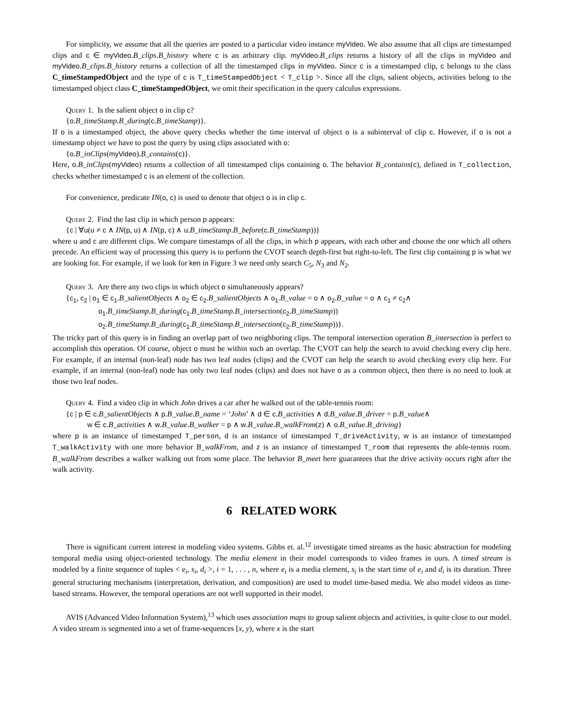For simplicity, we assume that all the queries are posted to a particular video instance myVideo. We also assume that all clips are timestamped clips and c ∈ myVideo.B_clips.B_history where c is an arbitrary clip. myVideo.B_clips returns a history of all the clips in myVideo and myVideo.B_clips.B_history returns a collection of all the timestamped clips in myVideo. Since c is a timestamped clip, c belongs to the class C_timeStampedObject and the type of c is T_timeStampedObject < T_clip >. Since all the clips, salient objects, activities belong to the timestamped object class C_timeStampedObject, we omit their specification in the query calculus expressions.
Query 1. Is the salient object o in clip c?
{o.B_timeStamp.B_during(c.B_timeStamp)}.
If o is a timestamped object, the above query checks whether the time interval of object o is a subinterval of clip c. However, if o is not a timestamp object we have to post the query by using clips associated with o:
{o.B_inClips(myVideo).B_contains(c)}.
Here, o.B_inClips(myVideo) returns a collection of all timestamped clips containing o. The behavior B_contains(c), defined in T_collection, checks whether timestamped c is an element of the collection.
For convenience, predicate IN(o, c) is used to denote that object o is in clip c.
Query 2. Find the last clip in which person p appears:
{c | ∀u(u ≠ c ∧ IN(p, u) ∧ IN(p, c) ∧ u.B_timeStamp.B_before(c.B_timeStamp))}
where u and c are different clips. We compare timestamps of all the clips, in which p appears, with each other and choose the one which all others precede. An efficient way of processing this query is to perform the CVOT search depth-first but right-to-left. The first clip containing p is what we are looking for. For example, if we look for ken in Figure 3 we need only search C<sub>5</sub>, N<sub>3</sub> and N<sub>2</sub>.
Query 3. Are there any two clips in which object o simultaneously appears?
{c<sub>1</sub>, c<sub>2</sub> | o<sub>1</sub> ∈ c<sub>1</sub>.B_salientObjects ∧ o<sub>2</sub> ∈ c<sub>2</sub>.B_salientObjects ∧ o<sub>1</sub>.B_value = o ∧ o<sub>2</sub>.B_value = o ∧ c<sub>1</sub> ≠ c<sub>2</sub>∧
o<sub>1</sub>.B_timeStamp.B_during(c<sub>1</sub>.B_timeStamp.B_intersection(c<sub>2</sub>.B_timeStamp))
o<sub>2</sub>.B_timeStamp.B_during(c<sub>1</sub>.B_timeStamp.B_intersection(c<sub>2</sub>.B_timeStamp))}.
The tricky part of this query is in finding an overlap part of two neighboring clips. The temporal intersection operation B_intersection is perfect to accomplish this operation. Of course, object o must be within such an overlap. The CVOT can help the search to avoid checking every clip here. For example, if an internal (non-leaf) node has two leaf nodes (clips) and the CVOT can help the search to avoid checking every clip here. For example, if an internal (non-leaf) node has only two leaf nodes (clips) and does not have o as a common object, then there is no need to look at those two leaf nodes.
Query 4. Find a video clip in which John drives a car after he walked out of the table-tennis room:
{c | p ∈ c.B_salientObjects ∧ p.B_value.B_name = ‘John’ ∧ d ∈ c.B_activities ∧ d.B_value.B_driver = p.B_value∧
w ∈ c.B_activities ∧ w.B_value.B_walker = p ∧ w.B_value.B_walkFrom(z) ∧ o.B_value.B_driving}
where p is an instance of timestamped T_person, d is an instance of timestamped T_driveActivity, w is an instance of timestamped T_walkActivity with one more behavior B_walkFrom, and z is an instance of timestamped T_room that represents the able-tennis room. B_walkFrom describes a walker walking out from some place. The behavior B_meet here guarantees that the drive activity occurs right after the walk activity.
6 RELATED WORK
There is significant current interest in modeling video systems. Gibbs et. al.<sup>12</sup> investigate timed streams as the basic abstraction for modeling temporal media using object-oriented technology. The media element in their model corresponds to video frames in ours. A timed stream is modeled by a finite sequence of tuples < e<sub>i</sub>, s<sub>i</sub>, d<sub>i</sub> >, i = 1, . . . , n, where e<sub>i</sub> is a media element, s<sub>i</sub> is the start time of e<sub>i</sub> and d<sub>i</sub> is its duration. Three general structuring mechanisms (interpretation, derivation, and composition) are used to model time-based media. We also model videos as time-based streams. However, the temporal operations are not well supported in their model.
AVIS (Advanced Video Information System),<sup>13</sup> which uses association maps to group salient objects and activities, is quite close to our model. A video stream is segmented into a set of frame-sequences [x, y), where x is the start